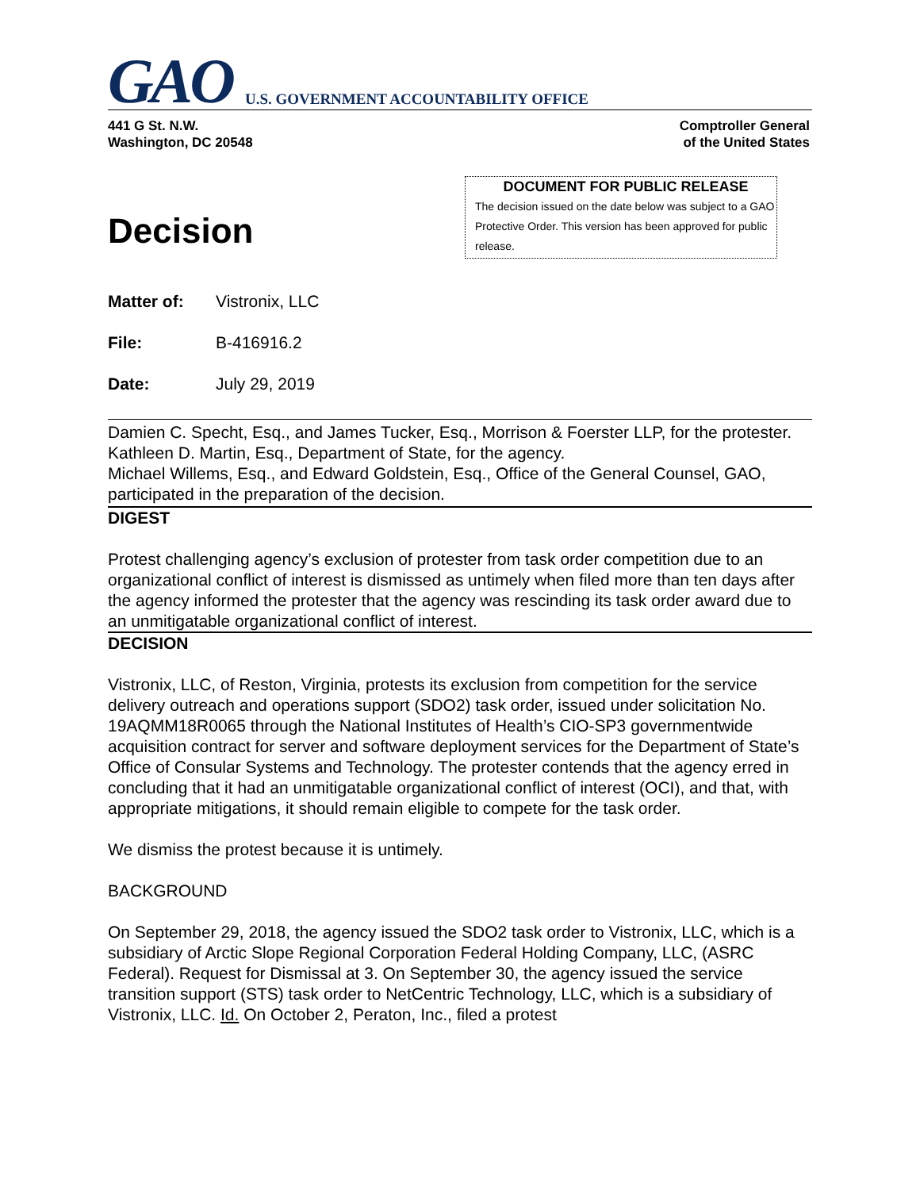GAO U.S. GOVERNMENT ACCOUNTABILITY OFFICE
441 G St. N.W.
Washington, DC 20548
Comptroller General
of the United States
Decision
DOCUMENT FOR PUBLIC RELEASE
The decision issued on the date below was subject to a GAO Protective Order. This version has been approved for public release.
Matter of: Vistronix, LLC
File: B-416916.2
Date: July 29, 2019
Damien C. Specht, Esq., and James Tucker, Esq., Morrison & Foerster LLP, for the protester.
Kathleen D. Martin, Esq., Department of State, for the agency.
Michael Willems, Esq., and Edward Goldstein, Esq., Office of the General Counsel, GAO, participated in the preparation of the decision.
DIGEST
Protest challenging agency’s exclusion of protester from task order competition due to an organizational conflict of interest is dismissed as untimely when filed more than ten days after the agency informed the protester that the agency was rescinding its task order award due to an unmitigatable organizational conflict of interest.
DECISION
Vistronix, LLC, of Reston, Virginia, protests its exclusion from competition for the service delivery outreach and operations support (SDO2) task order, issued under solicitation No. 19AQMM18R0065 through the National Institutes of Health’s CIO-SP3 governmentwide acquisition contract for server and software deployment services for the Department of State’s Office of Consular Systems and Technology. The protester contends that the agency erred in concluding that it had an unmitigatable organizational conflict of interest (OCI), and that, with appropriate mitigations, it should remain eligible to compete for the task order.
We dismiss the protest because it is untimely.
BACKGROUND
On September 29, 2018, the agency issued the SDO2 task order to Vistronix, LLC, which is a subsidiary of Arctic Slope Regional Corporation Federal Holding Company, LLC, (ASRC Federal). Request for Dismissal at 3. On September 30, the agency issued the service transition support (STS) task order to NetCentric Technology, LLC, which is a subsidiary of Vistronix, LLC. Id. On October 2, Peraton, Inc., filed a protest